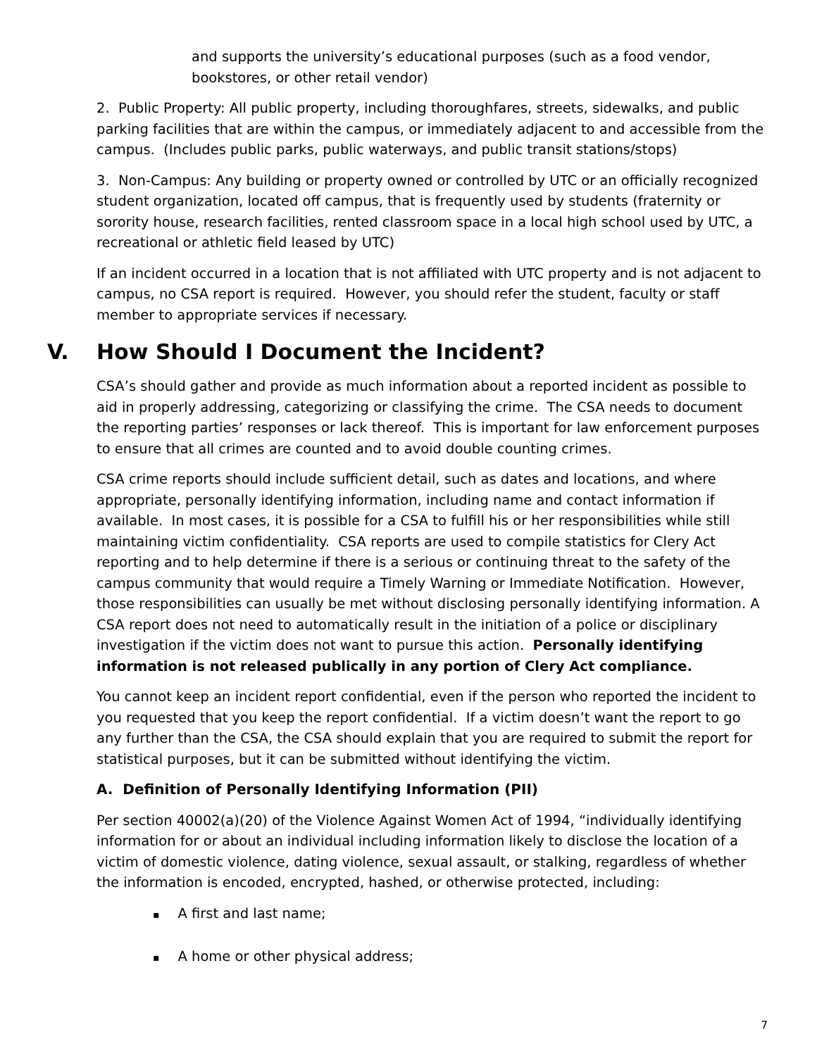and supports the university’s educational purposes (such as a food vendor, bookstores, or other retail vendor)
2. Public Property: All public property, including thoroughfares, streets, sidewalks, and public parking facilities that are within the campus, or immediately adjacent to and accessible from the campus. (Includes public parks, public waterways, and public transit stations/stops)
3. Non-Campus: Any building or property owned or controlled by UTC or an officially recognized student organization, located off campus, that is frequently used by students (fraternity or sorority house, research facilities, rented classroom space in a local high school used by UTC, a recreational or athletic field leased by UTC)
If an incident occurred in a location that is not affiliated with UTC property and is not adjacent to campus, no CSA report is required. However, you should refer the student, faculty or staff member to appropriate services if necessary.
V. How Should I Document the Incident?
CSA’s should gather and provide as much information about a reported incident as possible to aid in properly addressing, categorizing or classifying the crime. The CSA needs to document the reporting parties’ responses or lack thereof. This is important for law enforcement purposes to ensure that all crimes are counted and to avoid double counting crimes.
CSA crime reports should include sufficient detail, such as dates and locations, and where appropriate, personally identifying information, including name and contact information if available. In most cases, it is possible for a CSA to fulfill his or her responsibilities while still maintaining victim confidentiality. CSA reports are used to compile statistics for Clery Act reporting and to help determine if there is a serious or continuing threat to the safety of the campus community that would require a Timely Warning or Immediate Notification. However, those responsibilities can usually be met without disclosing personally identifying information. A CSA report does not need to automatically result in the initiation of a police or disciplinary investigation if the victim does not want to pursue this action. Personally identifying information is not released publically in any portion of Clery Act compliance.
You cannot keep an incident report confidential, even if the person who reported the incident to you requested that you keep the report confidential. If a victim doesn’t want the report to go any further than the CSA, the CSA should explain that you are required to submit the report for statistical purposes, but it can be submitted without identifying the victim.
A. Definition of Personally Identifying Information (PII)
Per section 40002(a)(20) of the Violence Against Women Act of 1994, “individually identifying information for or about an individual including information likely to disclose the location of a victim of domestic violence, dating violence, sexual assault, or stalking, regardless of whether the information is encoded, encrypted, hashed, or otherwise protected, including:
A first and last name;
A home or other physical address;
7